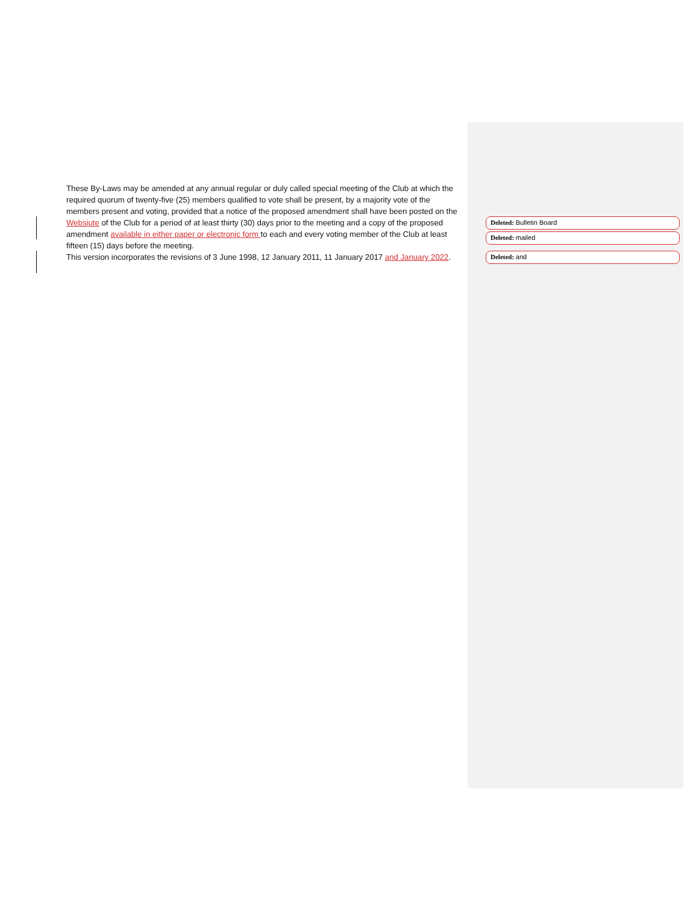These By-Laws may be amended at any annual regular or duly called special meeting of the Club at which the required quorum of twenty-five (25) members qualified to vote shall be present, by a majority vote of the members present and voting, provided that a notice of the proposed amendment shall have been posted on the Websiute of the Club for a period of at least thirty (30) days prior to the meeting and a copy of the proposed amendment available in either paper or electronic form to each and every voting member of the Club at least fifteen (15) days before the meeting.
This version incorporates the revisions of 3 June 1998, 12 January 2011, 11 January 2017 and January 2022.
Deleted: Bulletin Board
Deleted: mailed
Deleted: and